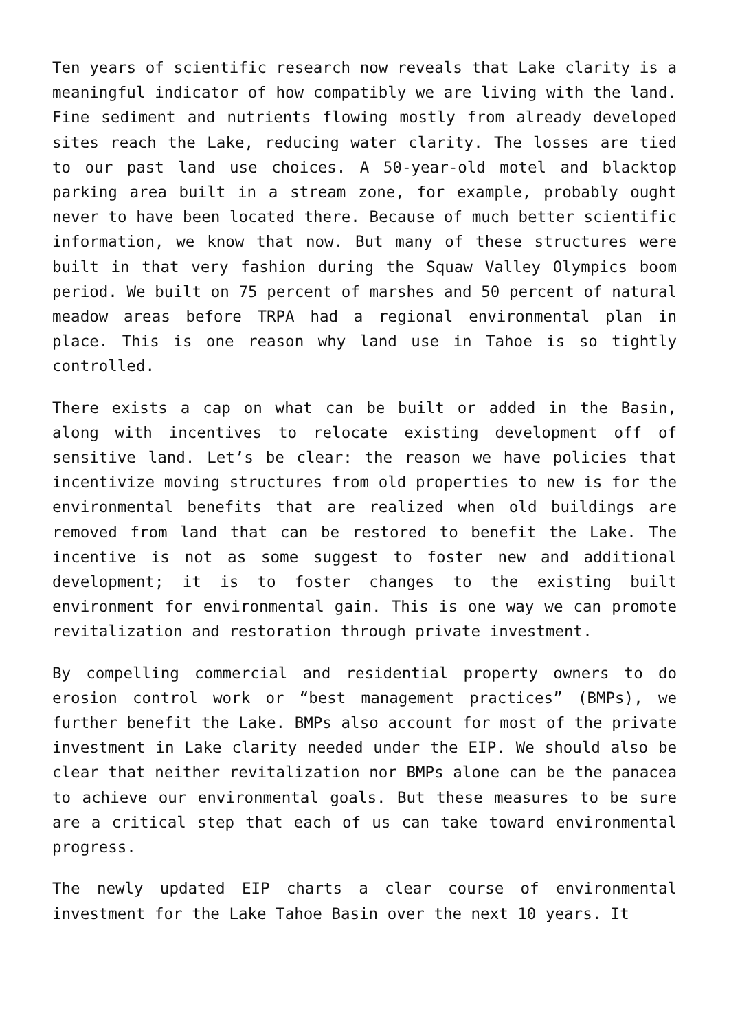Ten years of scientific research now reveals that Lake clarity is a meaningful indicator of how compatibly we are living with the land. Fine sediment and nutrients flowing mostly from already developed sites reach the Lake, reducing water clarity. The losses are tied to our past land use choices. A 50-year-old motel and blacktop parking area built in a stream zone, for example, probably ought never to have been located there. Because of much better scientific information, we know that now. But many of these structures were built in that very fashion during the Squaw Valley Olympics boom period. We built on 75 percent of marshes and 50 percent of natural meadow areas before TRPA had a regional environmental plan in place. This is one reason why land use in Tahoe is so tightly controlled.
There exists a cap on what can be built or added in the Basin, along with incentives to relocate existing development off of sensitive land. Let’s be clear: the reason we have policies that incentivize moving structures from old properties to new is for the environmental benefits that are realized when old buildings are removed from land that can be restored to benefit the Lake. The incentive is not as some suggest to foster new and additional development; it is to foster changes to the existing built environment for environmental gain. This is one way we can promote revitalization and restoration through private investment.
By compelling commercial and residential property owners to do erosion control work or “best management practices” (BMPs), we further benefit the Lake. BMPs also account for most of the private investment in Lake clarity needed under the EIP. We should also be clear that neither revitalization nor BMPs alone can be the panacea to achieve our environmental goals. But these measures to be sure are a critical step that each of us can take toward environmental progress.
The newly updated EIP charts a clear course of environmental investment for the Lake Tahoe Basin over the next 10 years. It